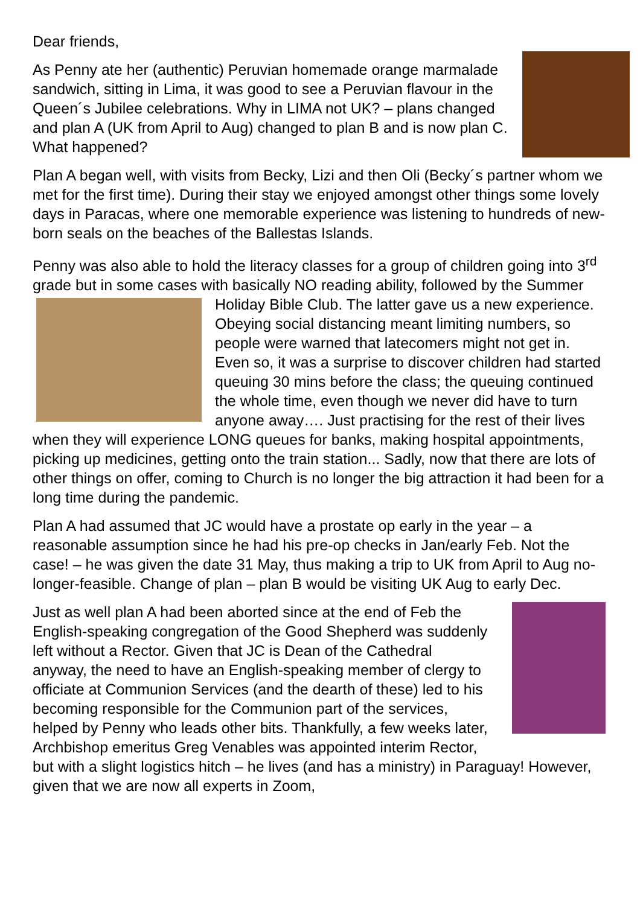Dear friends,
As Penny ate her (authentic) Peruvian homemade orange marmalade sandwich, sitting in Lima, it was good to see a Peruvian flavour in the Queen´s Jubilee celebrations. Why in LIMA not UK? – plans changed and plan A (UK from April to Aug) changed to plan B and is now plan C. What happened?
Plan A began well, with visits from Becky, Lizi and then Oli (Becky´s partner whom we met for the first time). During their stay we enjoyed amongst other things some lovely days in Paracas, where one memorable experience was listening to hundreds of new-born seals on the beaches of the Ballestas Islands.
Penny was also able to hold the literacy classes for a group of children going into 3<sup>rd</sup> grade but in some cases with basically NO reading ability, followed by the Summer Holiday Bible Club. The latter gave us a new experience. Obeying social distancing meant limiting numbers, so people were warned that latecomers might not get in. Even so, it was a surprise to discover children had started queuing 30 mins before the class; the queuing continued the whole time, even though we never did have to turn anyone away…. Just practising for the rest of their lives when they will experience LONG queues for banks, making hospital appointments, picking up medicines, getting onto the train station... Sadly, now that there are lots of other things on offer, coming to Church is no longer the big attraction it had been for a long time during the pandemic.
Plan A had assumed that JC would have a prostate op early in the year – a reasonable assumption since he had his pre-op checks in Jan/early Feb. Not the case! – he was given the date 31 May, thus making a trip to UK from April to Aug no-longer-feasible. Change of plan – plan B would be visiting UK Aug to early Dec.
Just as well plan A had been aborted since at the end of Feb the English-speaking congregation of the Good Shepherd was suddenly left without a Rector. Given that JC is Dean of the Cathedral anyway, the need to have an English-speaking member of clergy to officiate at Communion Services (and the dearth of these) led to his becoming responsible for the Communion part of the services, helped by Penny who leads other bits. Thankfully, a few weeks later, Archbishop emeritus Greg Venables was appointed interim Rector, but with a slight logistics hitch – he lives (and has a ministry) in Paraguay! However, given that we are now all experts in Zoom,